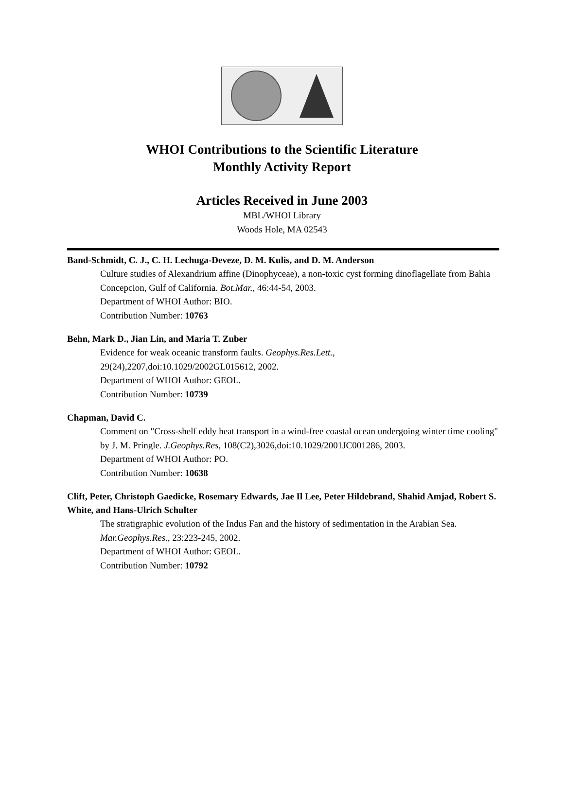WHOI Contributions to the Scientific Literature
Monthly Activity Report
Articles Received in June 2003
MBL/WHOI Library
Woods Hole, MA 02543
Band-Schmidt, C. J., C. H. Lechuga-Deveze, D. M. Kulis, and D. M. Anderson
Culture studies of Alexandrium affine (Dinophyceae), a non-toxic cyst forming dinoflagellate from Bahia Concepcion, Gulf of California. Bot.Mar., 46:44-54, 2003.
Department of WHOI Author: BIO.
Contribution Number: 10763
Behn, Mark D., Jian Lin, and Maria T. Zuber
Evidence for weak oceanic transform faults. Geophys.Res.Lett.,
29(24),2207,doi:10.1029/2002GL015612, 2002.
Department of WHOI Author: GEOL.
Contribution Number: 10739
Chapman, David C.
Comment on "Cross-shelf eddy heat transport in a wind-free coastal ocean undergoing winter time cooling" by J. M. Pringle. J.Geophys.Res, 108(C2),3026,doi:10.1029/2001JC001286, 2003.
Department of WHOI Author: PO.
Contribution Number: 10638
Clift, Peter, Christoph Gaedicke, Rosemary Edwards, Jae Il Lee, Peter Hildebrand, Shahid Amjad, Robert S. White, and Hans-Ulrich Schulter
The stratigraphic evolution of the Indus Fan and the history of sedimentation in the Arabian Sea. Mar.Geophys.Res., 23:223-245, 2002.
Department of WHOI Author: GEOL.
Contribution Number: 10792